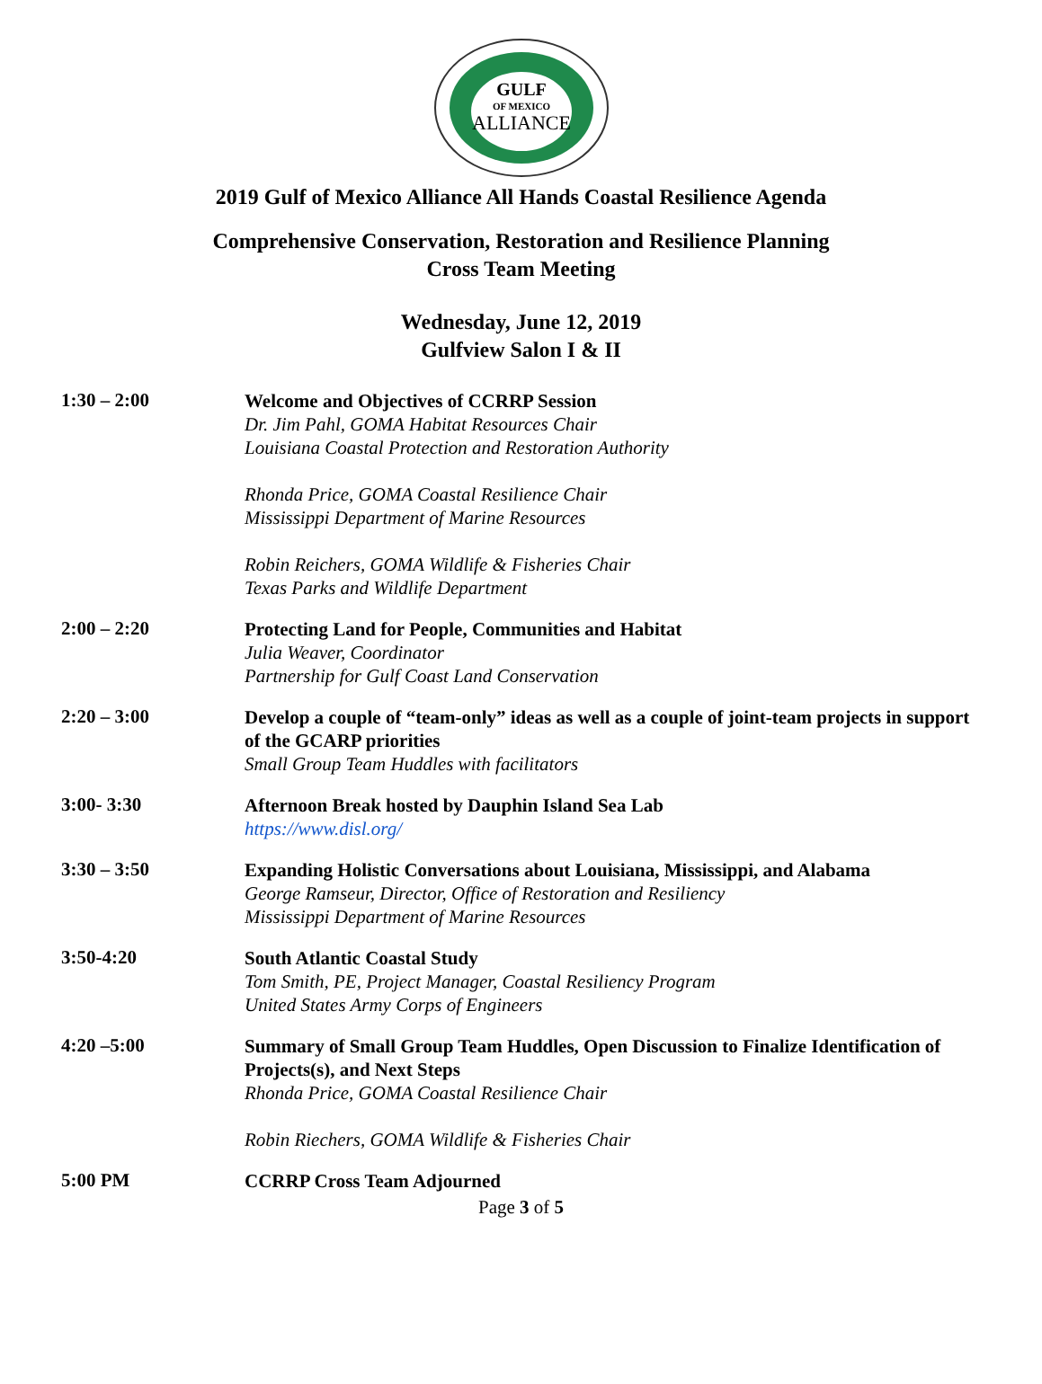GULF
OF MEXICO
ALLIANCE
2019 Gulf of Mexico Alliance All Hands Coastal Resilience Agenda
Comprehensive Conservation, Restoration and Resilience Planning
Cross Team Meeting
Wednesday, June 12, 2019
Gulfview Salon I & II
1:30 – 2:00
Welcome and Objectives of CCRRP Session
Dr. Jim Pahl, GOMA Habitat Resources Chair
Louisiana Coastal Protection and Restoration Authority
Rhonda Price, GOMA Coastal Resilience Chair
Mississippi Department of Marine Resources
Robin Reichers, GOMA Wildlife & Fisheries Chair
Texas Parks and Wildlife Department
2:00 – 2:20
Protecting Land for People, Communities and Habitat
Julia Weaver, Coordinator
Partnership for Gulf Coast Land Conservation
2:20 – 3:00
Develop a couple of “team-only” ideas as well as a couple of joint-team projects in support of the GCARP priorities
Small Group Team Huddles with facilitators
3:00- 3:30
Afternoon Break hosted by Dauphin Island Sea Lab
https://www.disl.org/
3:30 – 3:50
Expanding Holistic Conversations about Louisiana, Mississippi, and Alabama
George Ramseur, Director, Office of Restoration and Resiliency
Mississippi Department of Marine Resources
3:50-4:20
South Atlantic Coastal Study
Tom Smith, PE, Project Manager, Coastal Resiliency Program
United States Army Corps of Engineers
4:20 –5:00
Summary of Small Group Team Huddles, Open Discussion to Finalize Identification of Projects(s), and Next Steps
Rhonda Price, GOMA Coastal Resilience Chair
Robin Riechers, GOMA Wildlife & Fisheries Chair
5:00 PM
CCRRP Cross Team Adjourned
Page 3 of 5